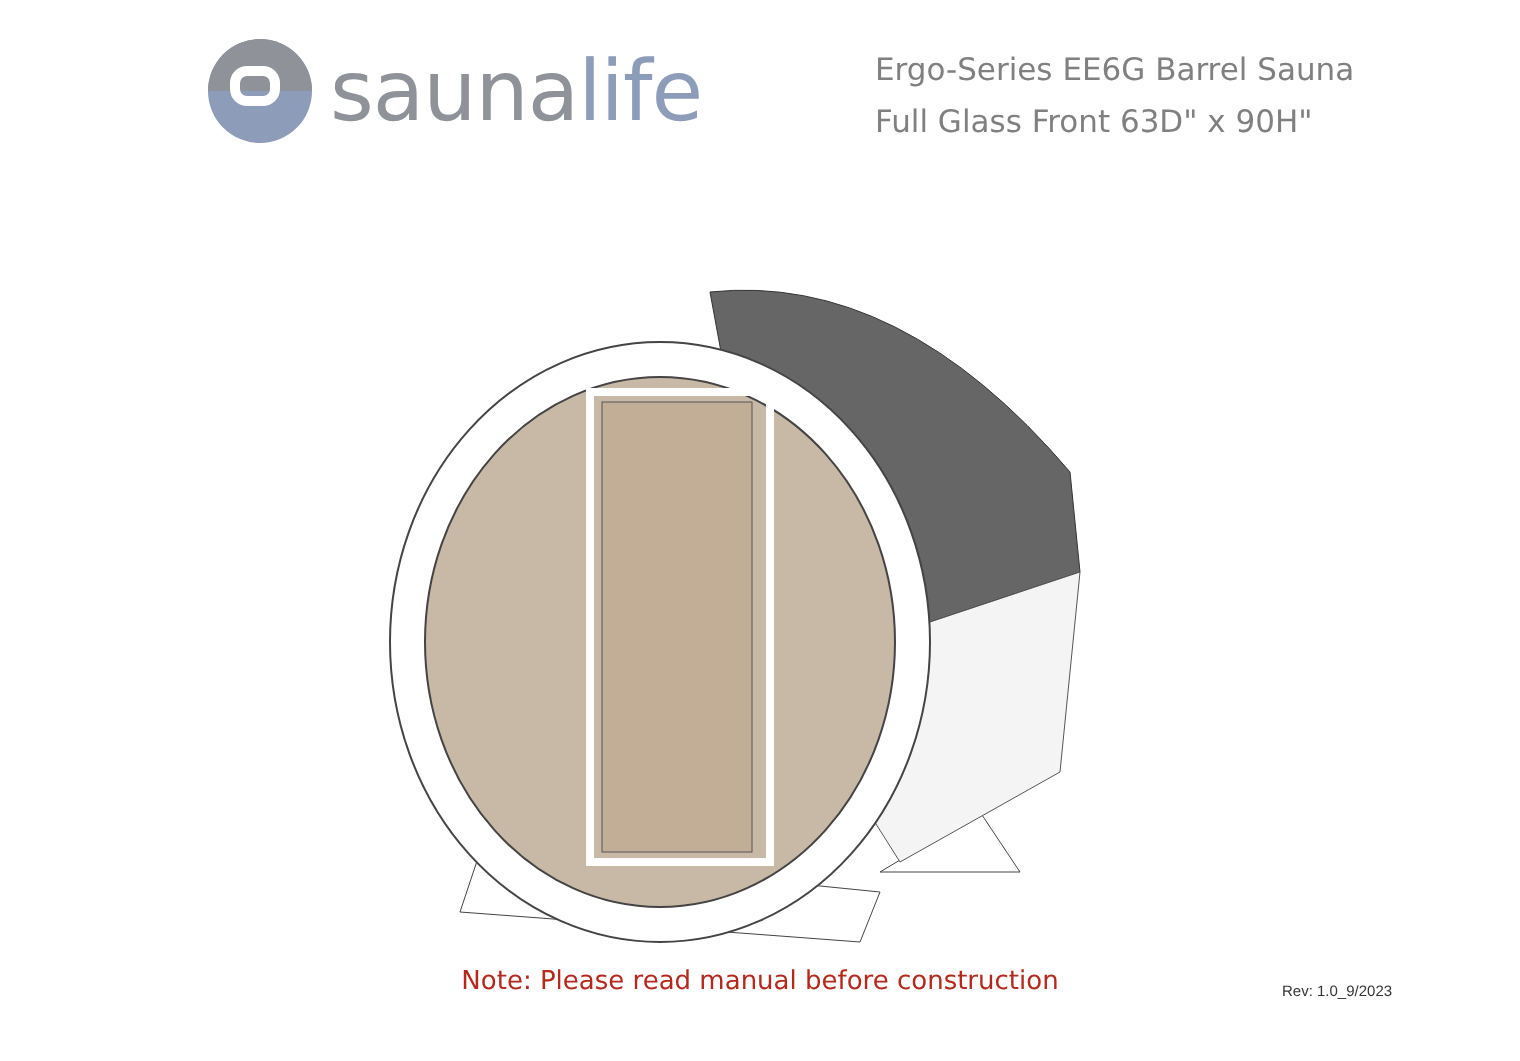saunalife
Ergo-Series EE6G Barrel Sauna
Full Glass Front 63D" x 90H"
Note: Please read manual before construction Rev: 1.0_9/2023